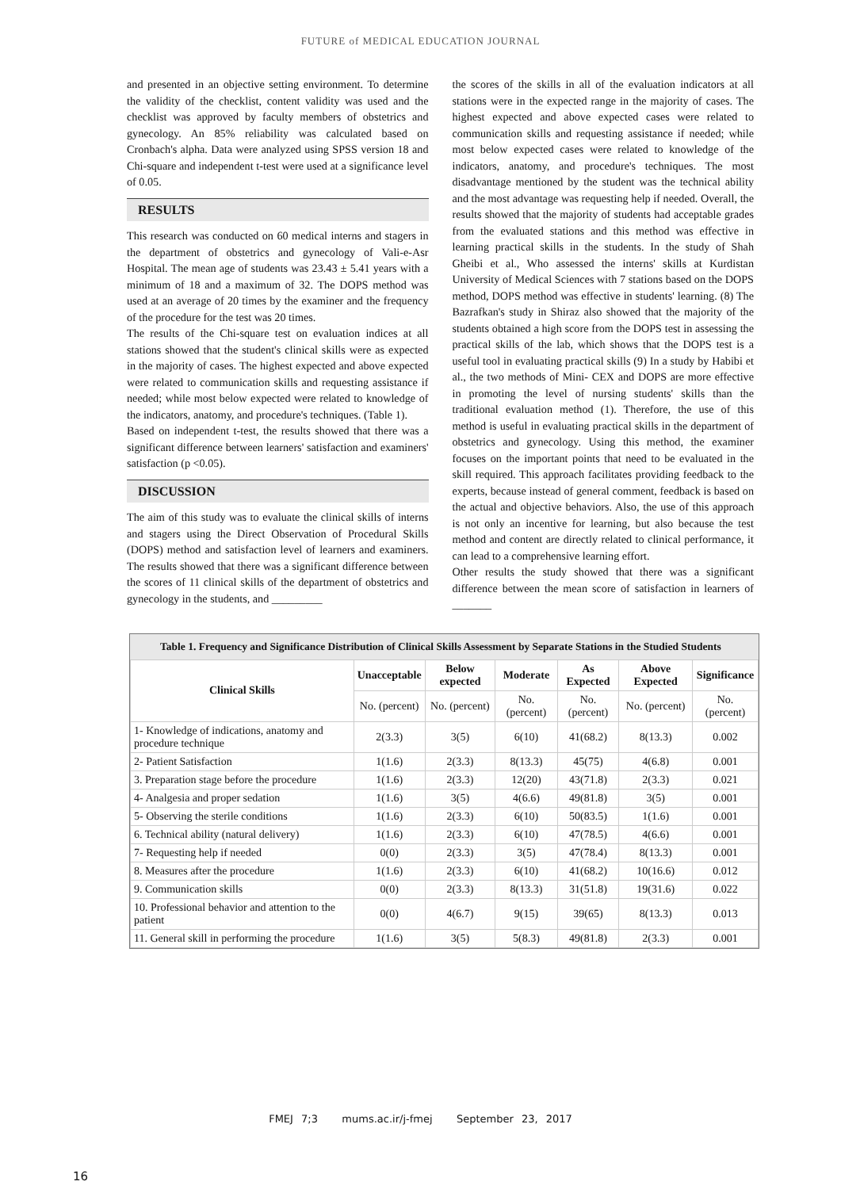FUTURE of MEDICAL EDUCATION JOURNAL
and presented in an objective setting environment. To determine the validity of the checklist, content validity was used and the checklist was approved by faculty members of obstetrics and gynecology. An 85% reliability was calculated based on Cronbach's alpha. Data were analyzed using SPSS version 18 and Chi-square and independent t-test were used at a significance level of 0.05.
RESULTS
This research was conducted on 60 medical interns and stagers in the department of obstetrics and gynecology of Vali-e-Asr Hospital. The mean age of students was 23.43 ± 5.41 years with a minimum of 18 and a maximum of 32. The DOPS method was used at an average of 20 times by the examiner and the frequency of the procedure for the test was 20 times.
The results of the Chi-square test on evaluation indices at all stations showed that the student's clinical skills were as expected in the majority of cases. The highest expected and above expected were related to communication skills and requesting assistance if needed; while most below expected were related to knowledge of the indicators, anatomy, and procedure's techniques. (Table 1).
Based on independent t-test, the results showed that there was a significant difference between learners' satisfaction and examiners' satisfaction (p <0.05).
DISCUSSION
The aim of this study was to evaluate the clinical skills of interns and stagers using the Direct Observation of Procedural Skills (DOPS) method and satisfaction level of learners and examiners. The results showed that there was a significant difference between the scores of 11 clinical skills of the department of obstetrics and gynecology in the students, and _________
the scores of the skills in all of the evaluation indicators at all stations were in the expected range in the majority of cases. The highest expected and above expected cases were related to communication skills and requesting assistance if needed; while most below expected cases were related to knowledge of the indicators, anatomy, and procedure's techniques. The most disadvantage mentioned by the student was the technical ability and the most advantage was requesting help if needed. Overall, the results showed that the majority of students had acceptable grades from the evaluated stations and this method was effective in learning practical skills in the students. In the study of Shah Gheibi et al., Who assessed the interns' skills at Kurdistan University of Medical Sciences with 7 stations based on the DOPS method, DOPS method was effective in students' learning. (8) The Bazrafkan's study in Shiraz also showed that the majority of the students obtained a high score from the DOPS test in assessing the practical skills of the lab, which shows that the DOPS test is a useful tool in evaluating practical skills (9) In a study by Habibi et al., the two methods of Mini- CEX and DOPS are more effective in promoting the level of nursing students' skills than the traditional evaluation method (1). Therefore, the use of this method is useful in evaluating practical skills in the department of obstetrics and gynecology. Using this method, the examiner focuses on the important points that need to be evaluated in the skill required. This approach facilitates providing feedback to the experts, because instead of general comment, feedback is based on the actual and objective behaviors. Also, the use of this approach is not only an incentive for learning, but also because the test method and content are directly related to clinical performance, it can lead to a comprehensive learning effort.
Other results the study showed that there was a significant difference between the mean score of satisfaction in learners of _______
Table 1. Frequency and Significance Distribution of Clinical Skills Assessment by Separate Stations in the Studied Students
| Clinical Skills | Unacceptable | Below expected | Moderate | As Expected | Above Expected | Significance |
| --- | --- | --- | --- | --- | --- | --- |
| | No. (percent) | No. (percent) | No. (percent) | No. (percent) | No. (percent) | No. (percent) |
| 1- Knowledge of indications, anatomy and procedure technique | 2(3.3) | 3(5) | 6(10) | 41(68.2) | 8(13.3) | 0.002 |
| 2- Patient Satisfaction | 1(1.6) | 2(3.3) | 8(13.3) | 45(75) | 4(6.8) | 0.001 |
| 3. Preparation stage before the procedure | 1(1.6) | 2(3.3) | 12(20) | 43(71.8) | 2(3.3) | 0.021 |
| 4- Analgesia and proper sedation | 1(1.6) | 3(5) | 4(6.6) | 49(81.8) | 3(5) | 0.001 |
| 5- Observing the sterile conditions | 1(1.6) | 2(3.3) | 6(10) | 50(83.5) | 1(1.6) | 0.001 |
| 6. Technical ability (natural delivery) | 1(1.6) | 2(3.3) | 6(10) | 47(78.5) | 4(6.6) | 0.001 |
| 7- Requesting help if needed | 0(0) | 2(3.3) | 3(5) | 47(78.4) | 8(13.3) | 0.001 |
| 8. Measures after the procedure | 1(1.6) | 2(3.3) | 6(10) | 41(68.2) | 10(16.6) | 0.012 |
| 9. Communication skills | 0(0) | 2(3.3) | 8(13.3) | 31(51.8) | 19(31.6) | 0.022 |
| 10. Professional behavior and attention to the patient | 0(0) | 4(6.7) | 9(15) | 39(65) | 8(13.3) | 0.013 |
| 11. General skill in performing the procedure | 1(1.6) | 3(5) | 5(8.3) | 49(81.8) | 2(3.3) | 0.001 |
FMEJ 7;3 mums.ac.ir/j-fmej September 23, 2017
16